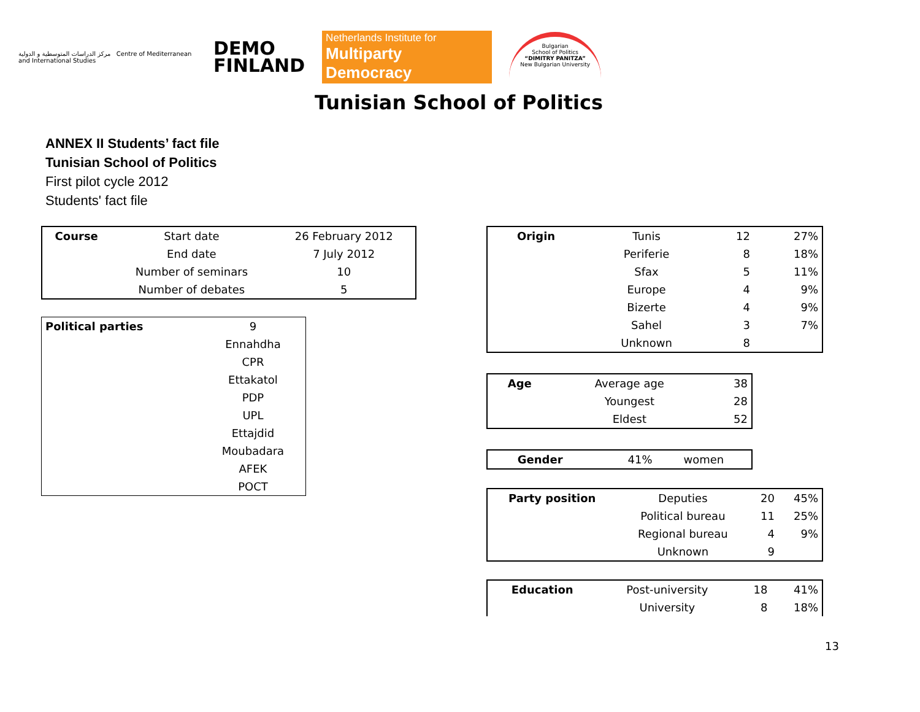مركز الدراسات المتوسطية و الدولية Centre of Mediterranean and International Studies
DEMO
FINLAND
Netherlands Institute for
Multiparty Democracy
Bulgarian
School of Politics
“DIMITRY PANITZA”
New Bulgarian University
Tunisian School of Politics
ANNEX II Students’ fact file
Tunisian School of Politics
First pilot cycle 2012
Students' fact file
| Course | Start date | 26 February 2012 |
| | End date | 7 July 2012 |
| | Number of seminars | 10 |
| | Number of debates | 5 |
| Political parties | 9 |
| | Ennahdha |
| | CPR |
| | Ettakatol |
| | PDP |
| | UPL |
| | Ettajdid |
| | Moubadara |
| | AFEK |
| | POCT |
| Origin | Tunis | 12 | 27% |
| | Periferie | 8 | 18% |
| | Sfax | 5 | 11% |
| | Europe | 4 | 9% |
| | Bizerte | 4 | 9% |
| | Sahel | 3 | 7% |
| | Unknown | 8 | |
| Age | Average age | 38 |
| | Youngest | 28 |
| | Eldest | 52 |
| Gender | 41% | women |
| Party position | Deputies | 20 | 45% |
| | Political bureau | 11 | 25% |
| | Regional bureau | 4 | 9% |
| | Unknown | 9 | |
| Education | Post-university | 18 | 41% |
| | University | 8 | 18% |
13